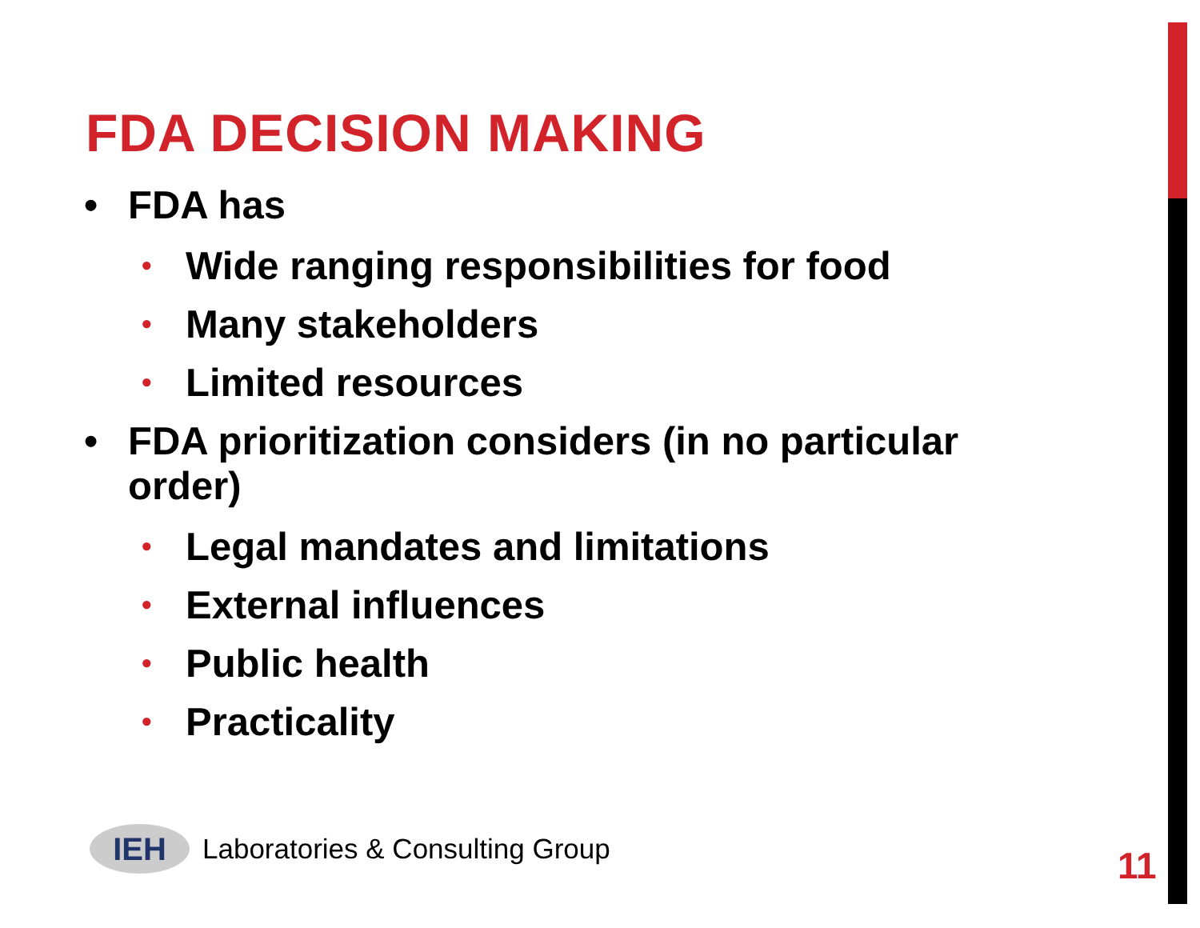FDA DECISION MAKING
• FDA has
• Wide ranging responsibilities for food
• Many stakeholders
• Limited resources
• FDA prioritization considers (in no particular order)
• Legal mandates and limitations
• External influences
• Public health
• Practicality
IEH
Laboratories & Consulting Group
11